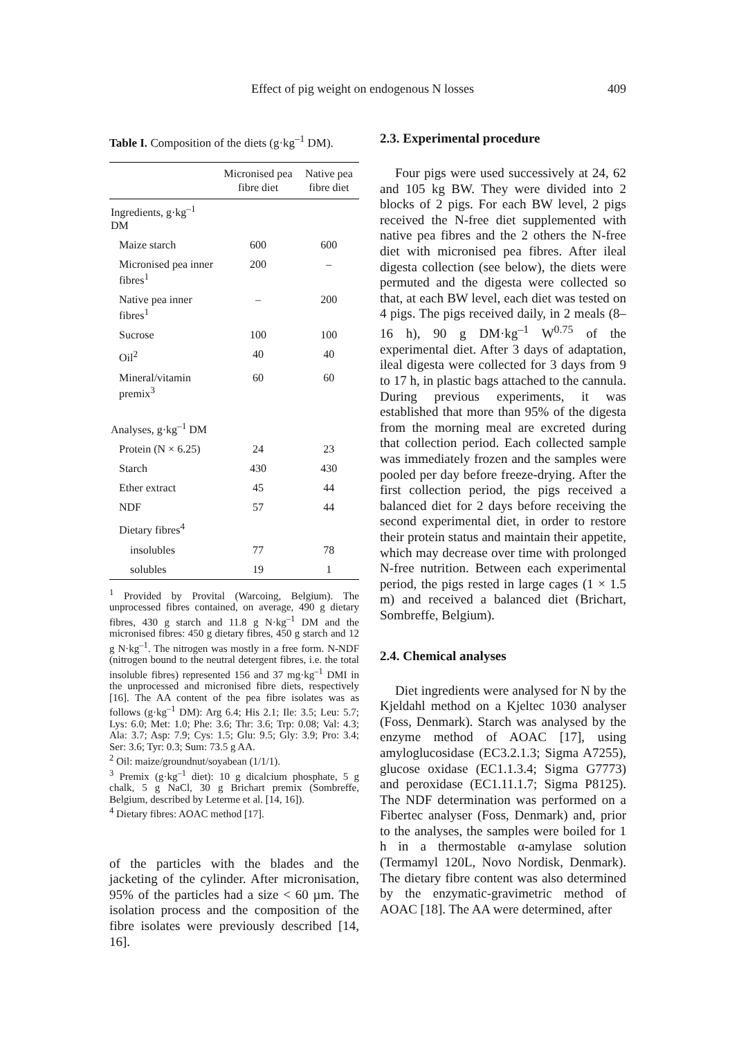Effect of pig weight on endogenous N losses 409
Table I. Composition of the diets (g·kg<sup>–1</sup> DM).
| | Micronised pea fibre diet | Native pea fibre diet |
| --- | --- | --- |
| Ingredients, g·kg<sup>–1</sup> DM | | |
| Maize starch | 600 | 600 |
| Micronised pea inner fibres<sup>1</sup> | 200 | – |
| Native pea inner fibres<sup>1</sup> | – | 200 |
| Sucrose | 100 | 100 |
| Oil<sup>2</sup> | 40 | 40 |
| Mineral/vitamin premix<sup>3</sup> | 60 | 60 |
| Analyses, g·kg<sup>–1</sup> DM | | |
| Protein (N × 6.25) | 24 | 23 |
| Starch | 430 | 430 |
| Ether extract | 45 | 44 |
| NDF | 57 | 44 |
| Dietary fibres<sup>4</sup> | | |
| insolubles | 77 | 78 |
| solubles | 19 | 1 |
<sup>1</sup> Provided by Provital (Warcoing, Belgium). The unprocessed fibres contained, on average, 490 g dietary fibres, 430 g starch and 11.8 g N·kg<sup>–1</sup> DM and the micronised fibres: 450 g dietary fibres, 450 g starch and 12 g N·kg<sup>–1</sup>. The nitrogen was mostly in a free form. N-NDF (nitrogen bound to the neutral detergent fibres, i.e. the total insoluble fibres) represented 156 and 37 mg·kg<sup>–1</sup> DMI in the unprocessed and micronised fibre diets, respectively [16]. The AA content of the pea fibre isolates was as follows (g·kg<sup>–1</sup> DM): Arg 6.4; His 2.1; Ile: 3.5; Leu: 5.7; Lys: 6.0; Met: 1.0; Phe: 3.6; Thr: 3.6; Trp: 0.08; Val: 4.3; Ala: 3.7; Asp: 7.9; Cys: 1.5; Glu: 9.5; Gly: 3.9; Pro: 3.4; Ser: 3.6; Tyr: 0.3; Sum: 73.5 g AA.
<sup>2</sup> Oil: maize/groundnut/soyabean (1/1/1).
<sup>3</sup> Premix (g·kg<sup>–1</sup> diet): 10 g dicalcium phosphate, 5 g chalk, 5 g NaCl, 30 g Brichart premix (Sombreffe, Belgium, described by Leterme et al. [14, 16]).
<sup>4</sup> Dietary fibres: AOAC method [17].
of the particles with the blades and the jacketing of the cylinder. After micronisation, 95% of the particles had a size < 60 µm. The isolation process and the composition of the fibre isolates were previously described [14, 16].
2.3. Experimental procedure
Four pigs were used successively at 24, 62 and 105 kg BW. They were divided into 2 blocks of 2 pigs. For each BW level, 2 pigs received the N-free diet supplemented with native pea fibres and the 2 others the N-free diet with micronised pea fibres. After ileal digesta collection (see below), the diets were permuted and the digesta were collected so that, at each BW level, each diet was tested on 4 pigs. The pigs received daily, in 2 meals (8–16 h), 90 g DM·kg<sup>–1</sup> W<sup>0.75</sup> of the experimental diet. After 3 days of adaptation, ileal digesta were collected for 3 days from 9 to 17 h, in plastic bags attached to the cannula. During previous experiments, it was established that more than 95% of the digesta from the morning meal are excreted during that collection period. Each collected sample was immediately frozen and the samples were pooled per day before freeze-drying. After the first collection period, the pigs received a balanced diet for 2 days before receiving the second experimental diet, in order to restore their protein status and maintain their appetite, which may decrease over time with prolonged N-free nutrition. Between each experimental period, the pigs rested in large cages (1 × 1.5 m) and received a balanced diet (Brichart, Sombreffe, Belgium).
2.4. Chemical analyses
Diet ingredients were analysed for N by the Kjeldahl method on a Kjeltec 1030 analyser (Foss, Denmark). Starch was analysed by the enzyme method of AOAC [17], using amyloglucosidase (EC3.2.1.3; Sigma A7255), glucose oxidase (EC1.1.3.4; Sigma G7773) and peroxidase (EC1.11.1.7; Sigma P8125). The NDF determination was performed on a Fibertec analyser (Foss, Denmark) and, prior to the analyses, the samples were boiled for 1 h in a thermostable α-amylase solution (Termamyl 120L, Novo Nordisk, Denmark). The dietary fibre content was also determined by the enzymatic-gravimetric method of AOAC [18]. The AA were determined, after